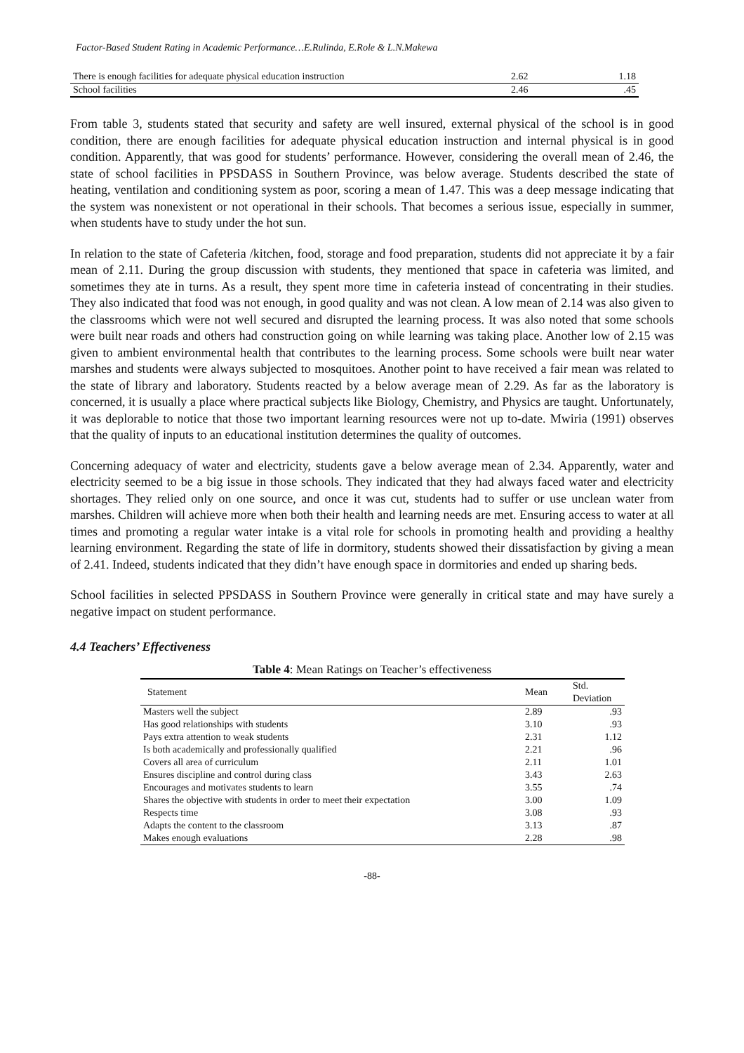Factor-Based Student Rating in Academic Performance…E.Rulinda, E.Role & L.N.Makewa
| There is enough facilities for adequate physical education instruction | 2.62 | 1.18 |
| School facilities | 2.46 | .45 |
From table 3, students stated that security and safety are well insured, external physical of the school is in good condition, there are enough facilities for adequate physical education instruction and internal physical is in good condition. Apparently, that was good for students’ performance. However, considering the overall mean of 2.46, the state of school facilities in PPSDASS in Southern Province, was below average. Students described the state of heating, ventilation and conditioning system as poor, scoring a mean of 1.47. This was a deep message indicating that the system was nonexistent or not operational in their schools. That becomes a serious issue, especially in summer, when students have to study under the hot sun.
In relation to the state of Cafeteria /kitchen, food, storage and food preparation, students did not appreciate it by a fair mean of 2.11. During the group discussion with students, they mentioned that space in cafeteria was limited, and sometimes they ate in turns. As a result, they spent more time in cafeteria instead of concentrating in their studies. They also indicated that food was not enough, in good quality and was not clean. A low mean of 2.14 was also given to the classrooms which were not well secured and disrupted the learning process. It was also noted that some schools were built near roads and others had construction going on while learning was taking place. Another low of 2.15 was given to ambient environmental health that contributes to the learning process. Some schools were built near water marshes and students were always subjected to mosquitoes. Another point to have received a fair mean was related to the state of library and laboratory. Students reacted by a below average mean of 2.29. As far as the laboratory is concerned, it is usually a place where practical subjects like Biology, Chemistry, and Physics are taught. Unfortunately, it was deplorable to notice that those two important learning resources were not up to-date. Mwiria (1991) observes that the quality of inputs to an educational institution determines the quality of outcomes.
Concerning adequacy of water and electricity, students gave a below average mean of 2.34. Apparently, water and electricity seemed to be a big issue in those schools. They indicated that they had always faced water and electricity shortages. They relied only on one source, and once it was cut, students had to suffer or use unclean water from marshes. Children will achieve more when both their health and learning needs are met. Ensuring access to water at all times and promoting a regular water intake is a vital role for schools in promoting health and providing a healthy learning environment. Regarding the state of life in dormitory, students showed their dissatisfaction by giving a mean of 2.41. Indeed, students indicated that they didn’t have enough space in dormitories and ended up sharing beds.
School facilities in selected PPSDASS in Southern Province were generally in critical state and may have surely a negative impact on student performance.
4.4 Teachers’ Effectiveness
Table 4: Mean Ratings on Teacher’s effectiveness
| Statement | Mean | Std. Deviation |
| --- | --- | --- |
| Masters well the subject | 2.89 | .93 |
| Has good relationships with students | 3.10 | .93 |
| Pays extra attention to weak students | 2.31 | 1.12 |
| Is both academically and professionally qualified | 2.21 | .96 |
| Covers all area of curriculum | 2.11 | 1.01 |
| Ensures discipline and control during class | 3.43 | 2.63 |
| Encourages and motivates students to learn | 3.55 | .74 |
| Shares the objective with students in order to meet their expectation | 3.00 | 1.09 |
| Respects time | 3.08 | .93 |
| Adapts the content to the classroom | 3.13 | .87 |
| Makes enough evaluations | 2.28 | .98 |
-88-